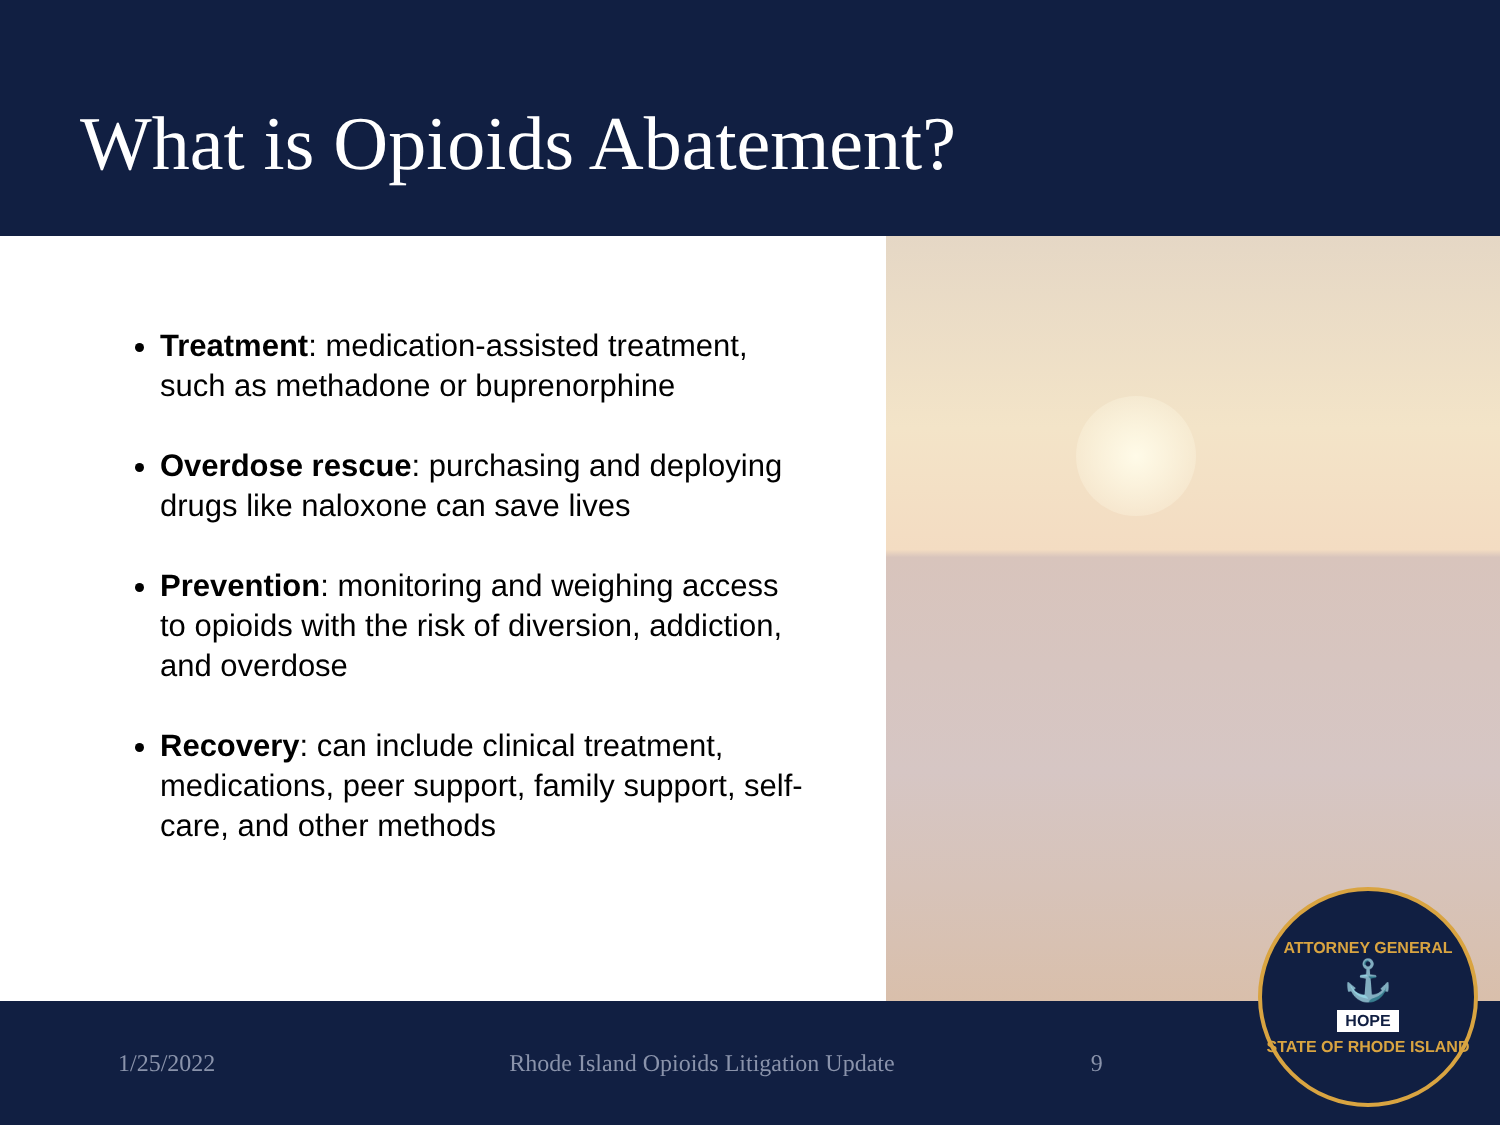What is Opioids Abatement?
Treatment: medication-assisted treatment, such as methadone or buprenorphine
Overdose rescue: purchasing and deploying drugs like naloxone can save lives
Prevention: monitoring and weighing access to opioids with the risk of diversion, addiction, and overdose
Recovery: can include clinical treatment, medications, peer support, family support, self-care, and other methods
1/25/2022 Rhode Island Opioids Litigation Update 9
ATTORNEY GENERAL
⚓
HOPE
STATE OF RHODE ISLAND